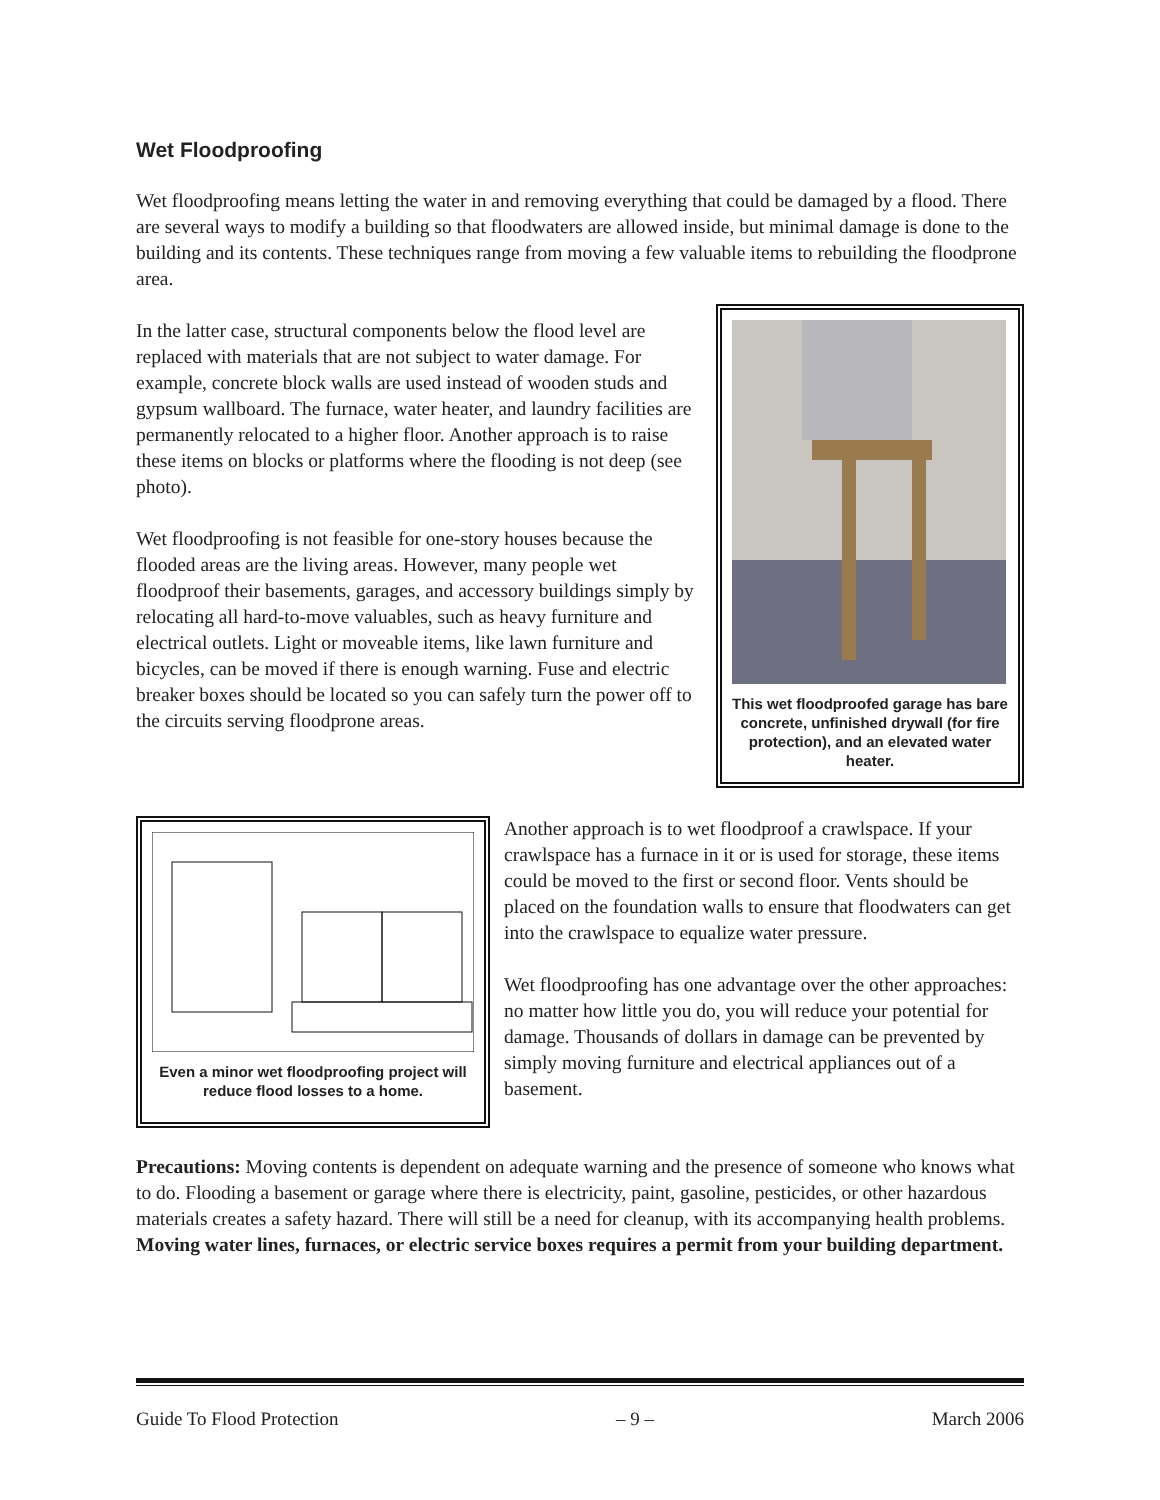Wet Floodproofing
Wet floodproofing means letting the water in and removing everything that could be damaged by a flood. There are several ways to modify a building so that floodwaters are allowed inside, but minimal damage is done to the building and its contents. These techniques range from moving a few valuable items to rebuilding the floodprone area.
In the latter case, structural components below the flood level are replaced with materials that are not subject to water damage. For example, concrete block walls are used instead of wooden studs and gypsum wallboard. The furnace, water heater, and laundry facilities are permanently relocated to a higher floor. Another approach is to raise these items on blocks or platforms where the flooding is not deep (see photo).
Wet floodproofing is not feasible for one-story houses because the flooded areas are the living areas. However, many people wet floodproof their basements, garages, and accessory buildings simply by relocating all hard-to-move valuables, such as heavy furniture and electrical outlets. Light or moveable items, like lawn furniture and bicycles, can be moved if there is enough warning. Fuse and electric breaker boxes should be located so you can safely turn the power off to the circuits serving floodprone areas.
This wet floodproofed garage has bare concrete, unfinished drywall (for fire protection), and an elevated water heater.
Even a minor wet floodproofing project will reduce flood losses to a home.
Another approach is to wet floodproof a crawlspace. If your crawlspace has a furnace in it or is used for storage, these items could be moved to the first or second floor. Vents should be placed on the foundation walls to ensure that floodwaters can get into the crawlspace to equalize water pressure.
Wet floodproofing has one advantage over the other approaches: no matter how little you do, you will reduce your potential for damage. Thousands of dollars in damage can be prevented by simply moving furniture and electrical appliances out of a basement.
Precautions: Moving contents is dependent on adequate warning and the presence of someone who knows what to do. Flooding a basement or garage where there is electricity, paint, gasoline, pesticides, or other hazardous materials creates a safety hazard. There will still be a need for cleanup, with its accompanying health problems. Moving water lines, furnaces, or electric service boxes requires a permit from your building department.
Guide To Flood Protection – 9 – March 2006